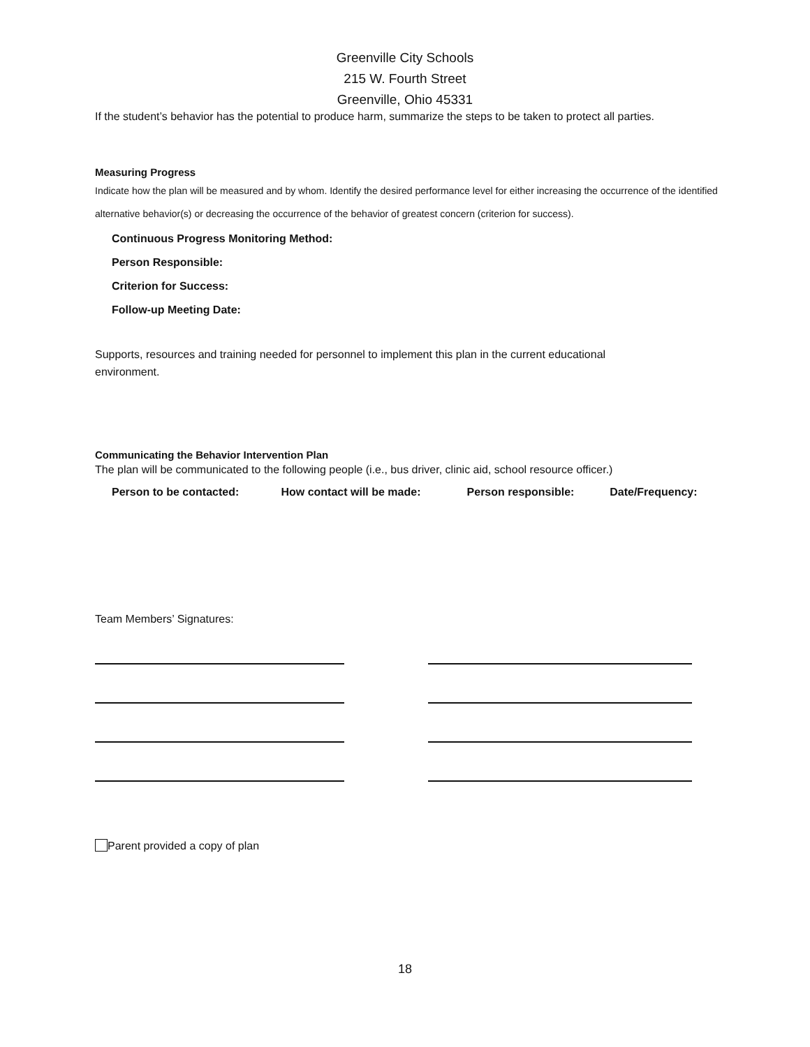Greenville City Schools
215 W. Fourth Street
Greenville, Ohio 45331
If the student’s behavior has the potential to produce harm, summarize the steps to be taken to protect all parties.
Measuring Progress
Indicate how the plan will be measured and by whom. Identify the desired performance level for either increasing the occurrence of the identified alternative behavior(s) or decreasing the occurrence of the behavior of greatest concern (criterion for success).
Continuous Progress Monitoring Method:
Person Responsible:
Criterion for Success:
Follow-up Meeting Date:
Supports, resources and training needed for personnel to implement this plan in the current educational environment.
Communicating the Behavior Intervention Plan
The plan will be communicated to the following people (i.e., bus driver, clinic aid, school resource officer.)
| Person to be contacted: | How contact will be made: | Person responsible: | Date/Frequency: |
| --- | --- | --- | --- |
Team Members’ Signatures:
Parent provided a copy of plan
18